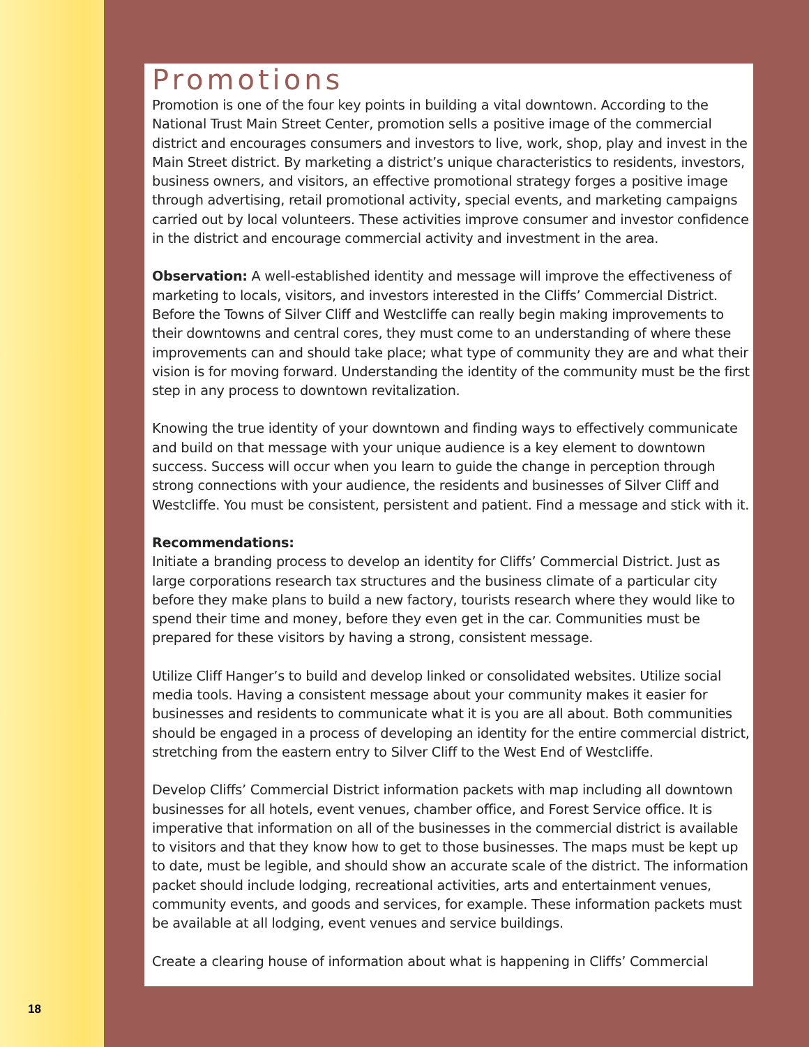18
Promotions
Promotion is one of the four key points in building a vital downtown. According to the National Trust Main Street Center, promotion sells a positive image of the commercial district and encourages consumers and investors to live, work, shop, play and invest in the Main Street district. By marketing a district’s unique characteristics to residents, investors, business owners, and visitors, an effective promotional strategy forges a positive image through advertising, retail promotional activity, special events, and marketing campaigns carried out by local volunteers. These activities improve consumer and investor confidence in the district and encourage commercial activity and investment in the area.
Observation: A well-established identity and message will improve the effectiveness of marketing to locals, visitors, and investors interested in the Cliffs’ Commercial District. Before the Towns of Silver Cliff and Westcliffe can really begin making improvements to their downtowns and central cores, they must come to an understanding of where these improvements can and should take place; what type of community they are and what their vision is for moving forward. Understanding the identity of the community must be the first step in any process to downtown revitalization.
Knowing the true identity of your downtown and finding ways to effectively communicate and build on that message with your unique audience is a key element to downtown success. Success will occur when you learn to guide the change in perception through strong connections with your audience, the residents and businesses of Silver Cliff and Westcliffe. You must be consistent, persistent and patient. Find a message and stick with it.
Recommendations:
Initiate a branding process to develop an identity for Cliffs’ Commercial District. Just as large corporations research tax structures and the business climate of a particular city before they make plans to build a new factory, tourists research where they would like to spend their time and money, before they even get in the car. Communities must be prepared for these visitors by having a strong, consistent message.
Utilize Cliff Hanger’s to build and develop linked or consolidated websites. Utilize social media tools. Having a consistent message about your community makes it easier for businesses and residents to communicate what it is you are all about. Both communities should be engaged in a process of developing an identity for the entire commercial district, stretching from the eastern entry to Silver Cliff to the West End of Westcliffe.
Develop Cliffs’ Commercial District information packets with map including all downtown businesses for all hotels, event venues, chamber office, and Forest Service office. It is imperative that information on all of the businesses in the commercial district is available to visitors and that they know how to get to those businesses. The maps must be kept up to date, must be legible, and should show an accurate scale of the district. The information packet should include lodging, recreational activities, arts and entertainment venues, community events, and goods and services, for example. These information packets must be available at all lodging, event venues and service buildings.
Create a clearing house of information about what is happening in Cliffs’ Commercial